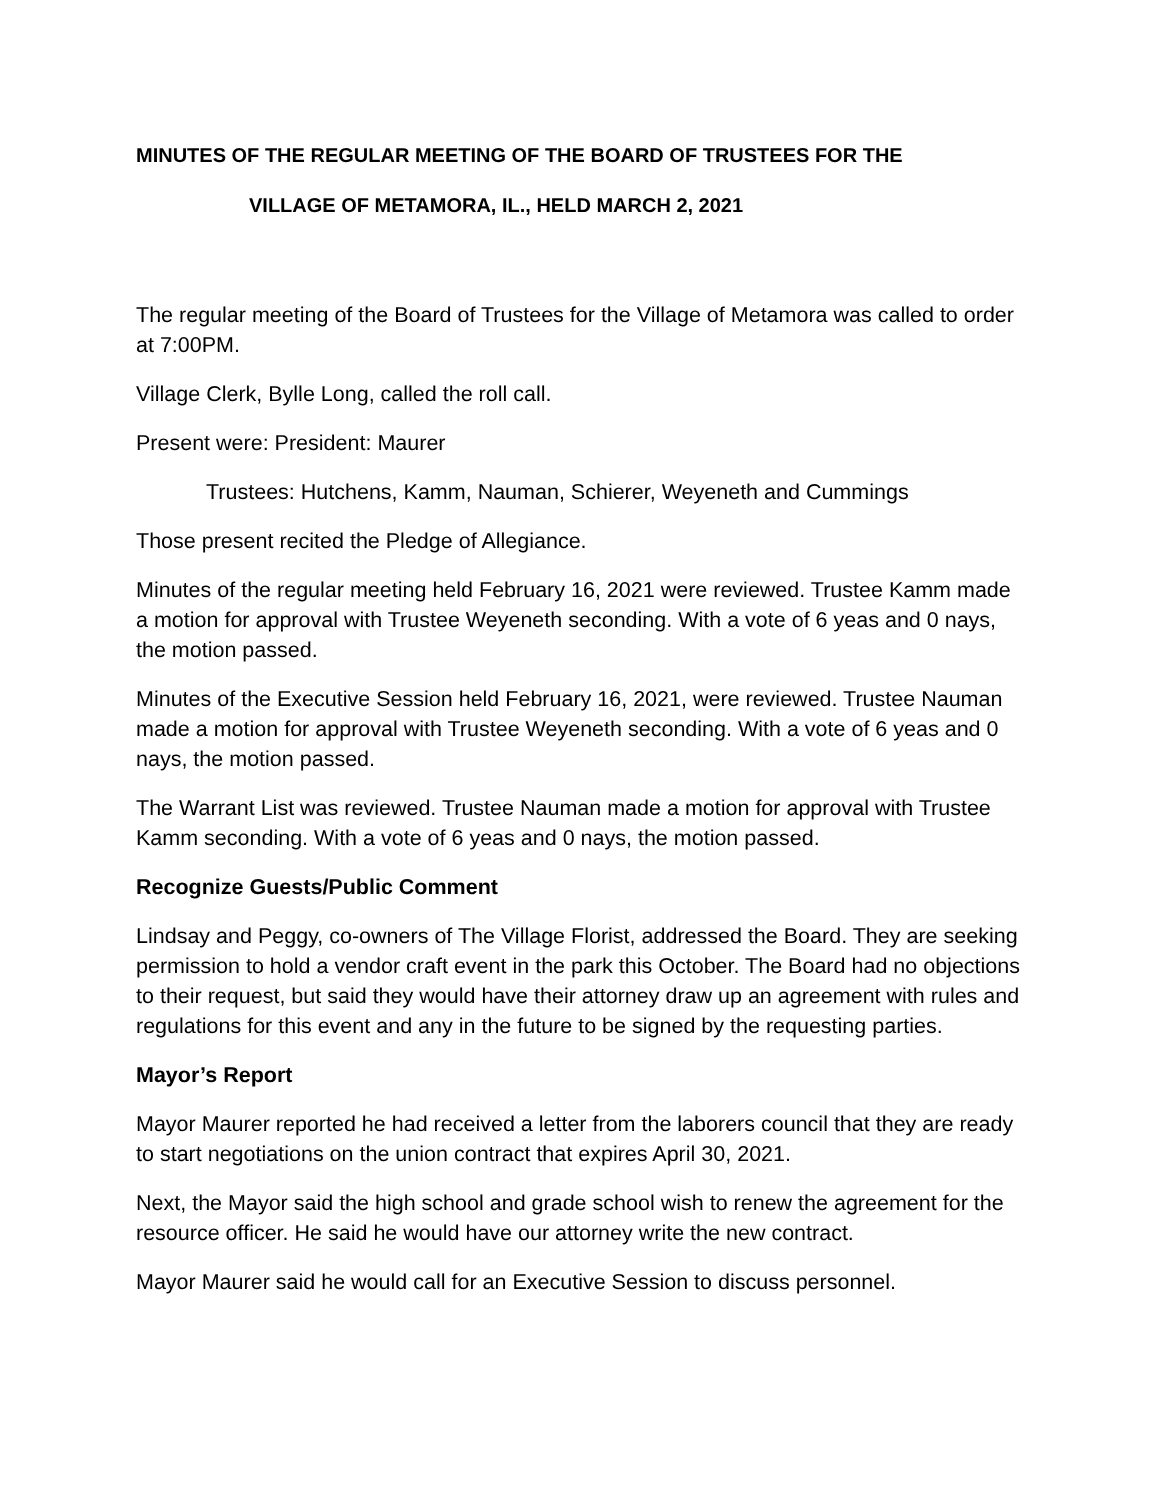MINUTES OF THE REGULAR MEETING OF THE BOARD OF TRUSTEES FOR THE
VILLAGE OF METAMORA, IL., HELD MARCH 2, 2021
The regular meeting of the Board of Trustees for the Village of Metamora was called to order at 7:00PM.
Village Clerk, Bylle Long, called the roll call.
Present were: President: Maurer
Trustees: Hutchens, Kamm, Nauman, Schierer, Weyeneth and Cummings
Those present recited the Pledge of Allegiance.
Minutes of the regular meeting held February 16, 2021 were reviewed. Trustee Kamm made a motion for approval with Trustee Weyeneth seconding. With a vote of 6 yeas and 0 nays, the motion passed.
Minutes of the Executive Session held February 16, 2021, were reviewed. Trustee Nauman made a motion for approval with Trustee Weyeneth seconding. With a vote of 6 yeas and 0 nays, the motion passed.
The Warrant List was reviewed. Trustee Nauman made a motion for approval with Trustee Kamm seconding. With a vote of 6 yeas and 0 nays, the motion passed.
Recognize Guests/Public Comment
Lindsay and Peggy, co-owners of The Village Florist, addressed the Board. They are seeking permission to hold a vendor craft event in the park this October. The Board had no objections to their request, but said they would have their attorney draw up an agreement with rules and regulations for this event and any in the future to be signed by the requesting parties.
Mayor’s Report
Mayor Maurer reported he had received a letter from the laborers council that they are ready to start negotiations on the union contract that expires April 30, 2021.
Next, the Mayor said the high school and grade school wish to renew the agreement for the resource officer. He said he would have our attorney write the new contract.
Mayor Maurer said he would call for an Executive Session to discuss personnel.